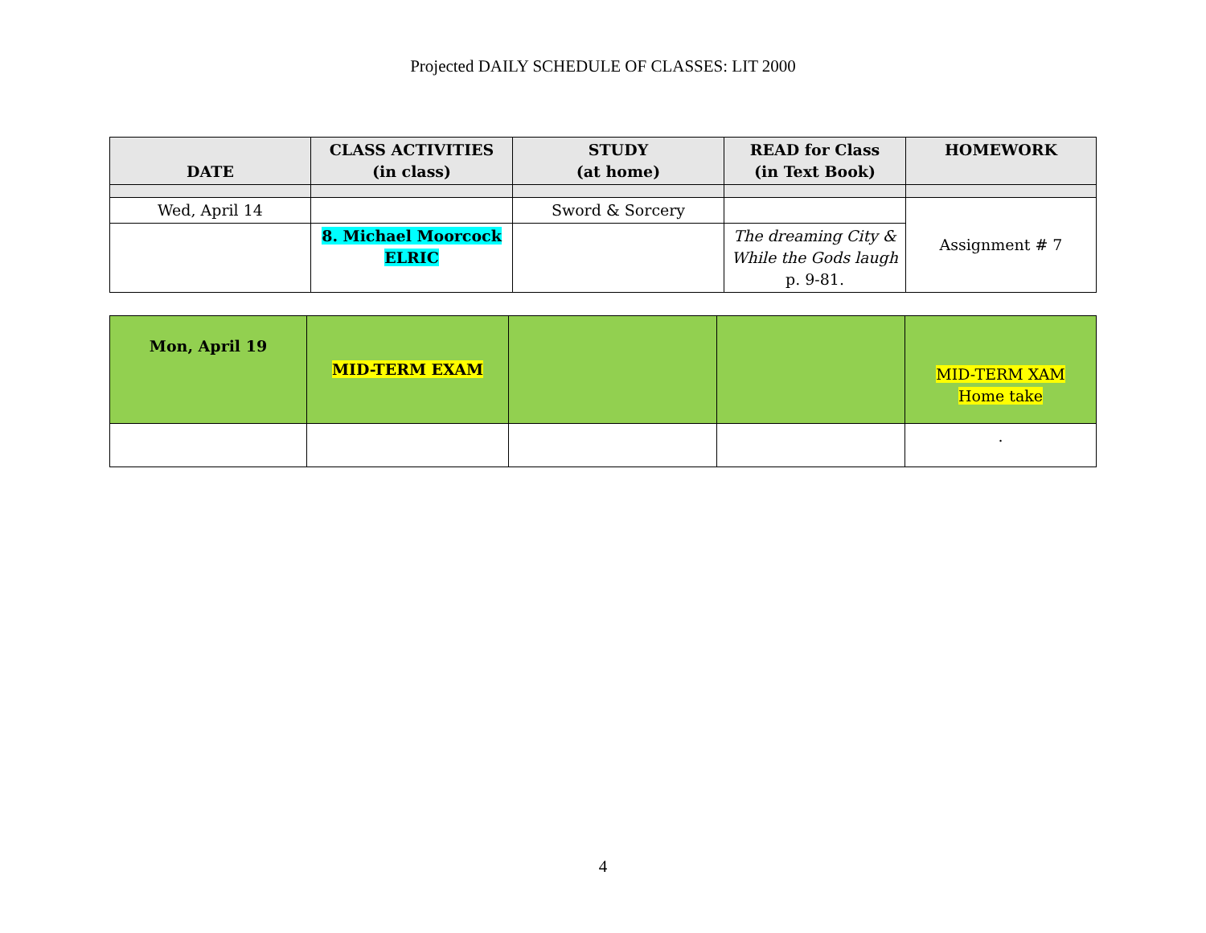Projected DAILY SCHEDULE OF CLASSES: LIT 2000
| DATE | CLASS ACTIVITIES (in class) | STUDY (at home) | READ for Class (in Text Book) | HOMEWORK |
| --- | --- | --- | --- | --- |
| Wed, April 14 | | Sword & Sorcery | | Assignment # 7 |
| | 8. Michael Moorcock ELRIC | | The dreaming City & While the Gods laugh p. 9-81. | |
| Mon, April 19 | MID-TERM EXAM | | | MID-TERM XAM Home take |
| | | | | . |
4